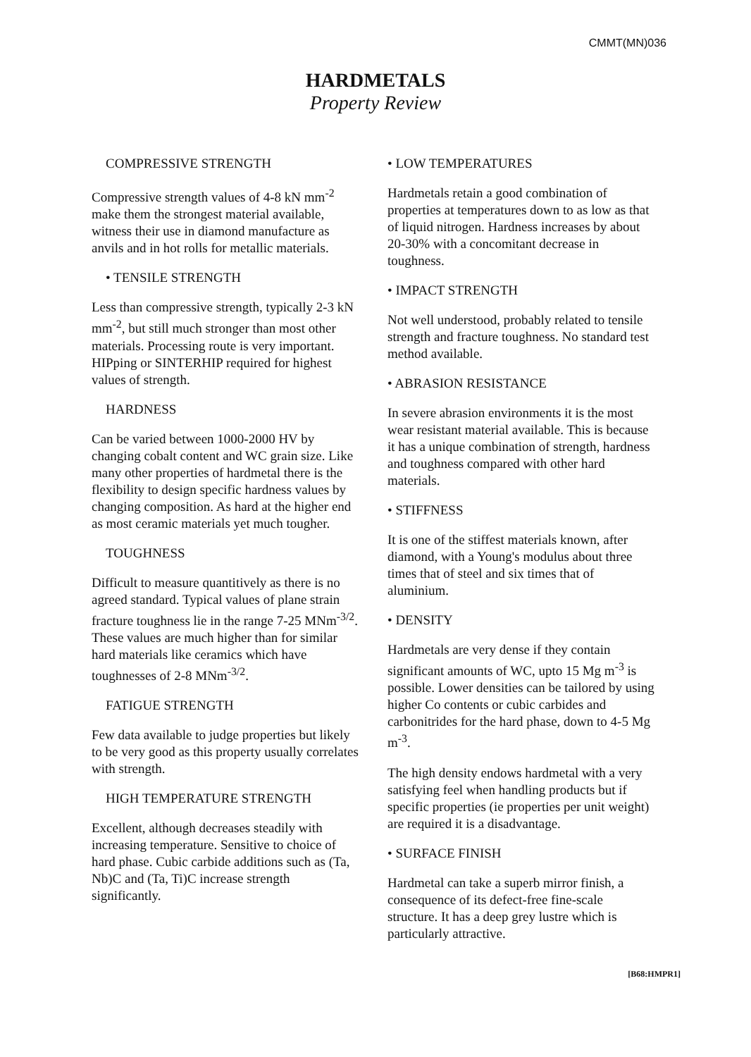CMMT(MN)036
HARDMETALS
Property Review
COMPRESSIVE STRENGTH
Compressive strength values of 4-8 kN mm<sup>-2</sup> make them the strongest material available, witness their use in diamond manufacture as anvils and in hot rolls for metallic materials.
• TENSILE STRENGTH
Less than compressive strength, typically 2-3 kN mm<sup>-2</sup>, but still much stronger than most other materials. Processing route is very important. HIPping or SINTERHIP required for highest values of strength.
HARDNESS
Can be varied between 1000-2000 HV by changing cobalt content and WC grain size. Like many other properties of hardmetal there is the flexibility to design specific hardness values by changing composition. As hard at the higher end as most ceramic materials yet much tougher.
TOUGHNESS
Difficult to measure quantitively as there is no agreed standard. Typical values of plane strain fracture toughness lie in the range 7-25 MNm<sup>-3/2</sup>. These values are much higher than for similar hard materials like ceramics which have toughnesses of 2-8 MNm<sup>-3/2</sup>.
FATIGUE STRENGTH
Few data available to judge properties but likely to be very good as this property usually correlates with strength.
HIGH TEMPERATURE STRENGTH
Excellent, although decreases steadily with increasing temperature. Sensitive to choice of hard phase. Cubic carbide additions such as (Ta, Nb)C and (Ta, Ti)C increase strength significantly.
• LOW TEMPERATURES
Hardmetals retain a good combination of properties at temperatures down to as low as that of liquid nitrogen. Hardness increases by about 20-30% with a concomitant decrease in toughness.
• IMPACT STRENGTH
Not well understood, probably related to tensile strength and fracture toughness. No standard test method available.
• ABRASION RESISTANCE
In severe abrasion environments it is the most wear resistant material available. This is because it has a unique combination of strength, hardness and toughness compared with other hard materials.
• STIFFNESS
It is one of the stiffest materials known, after diamond, with a Young's modulus about three times that of steel and six times that of aluminium.
• DENSITY
Hardmetals are very dense if they contain significant amounts of WC, upto 15 Mg m<sup>-3</sup> is possible. Lower densities can be tailored by using higher Co contents or cubic carbides and carbonitrides for the hard phase, down to 4-5 Mg m<sup>-3</sup>.
The high density endows hardmetal with a very satisfying feel when handling products but if specific properties (ie properties per unit weight) are required it is a disadvantage.
• SURFACE FINISH
Hardmetal can take a superb mirror finish, a consequence of its defect-free fine-scale structure. It has a deep grey lustre which is particularly attractive.
[B68:HMPR1]